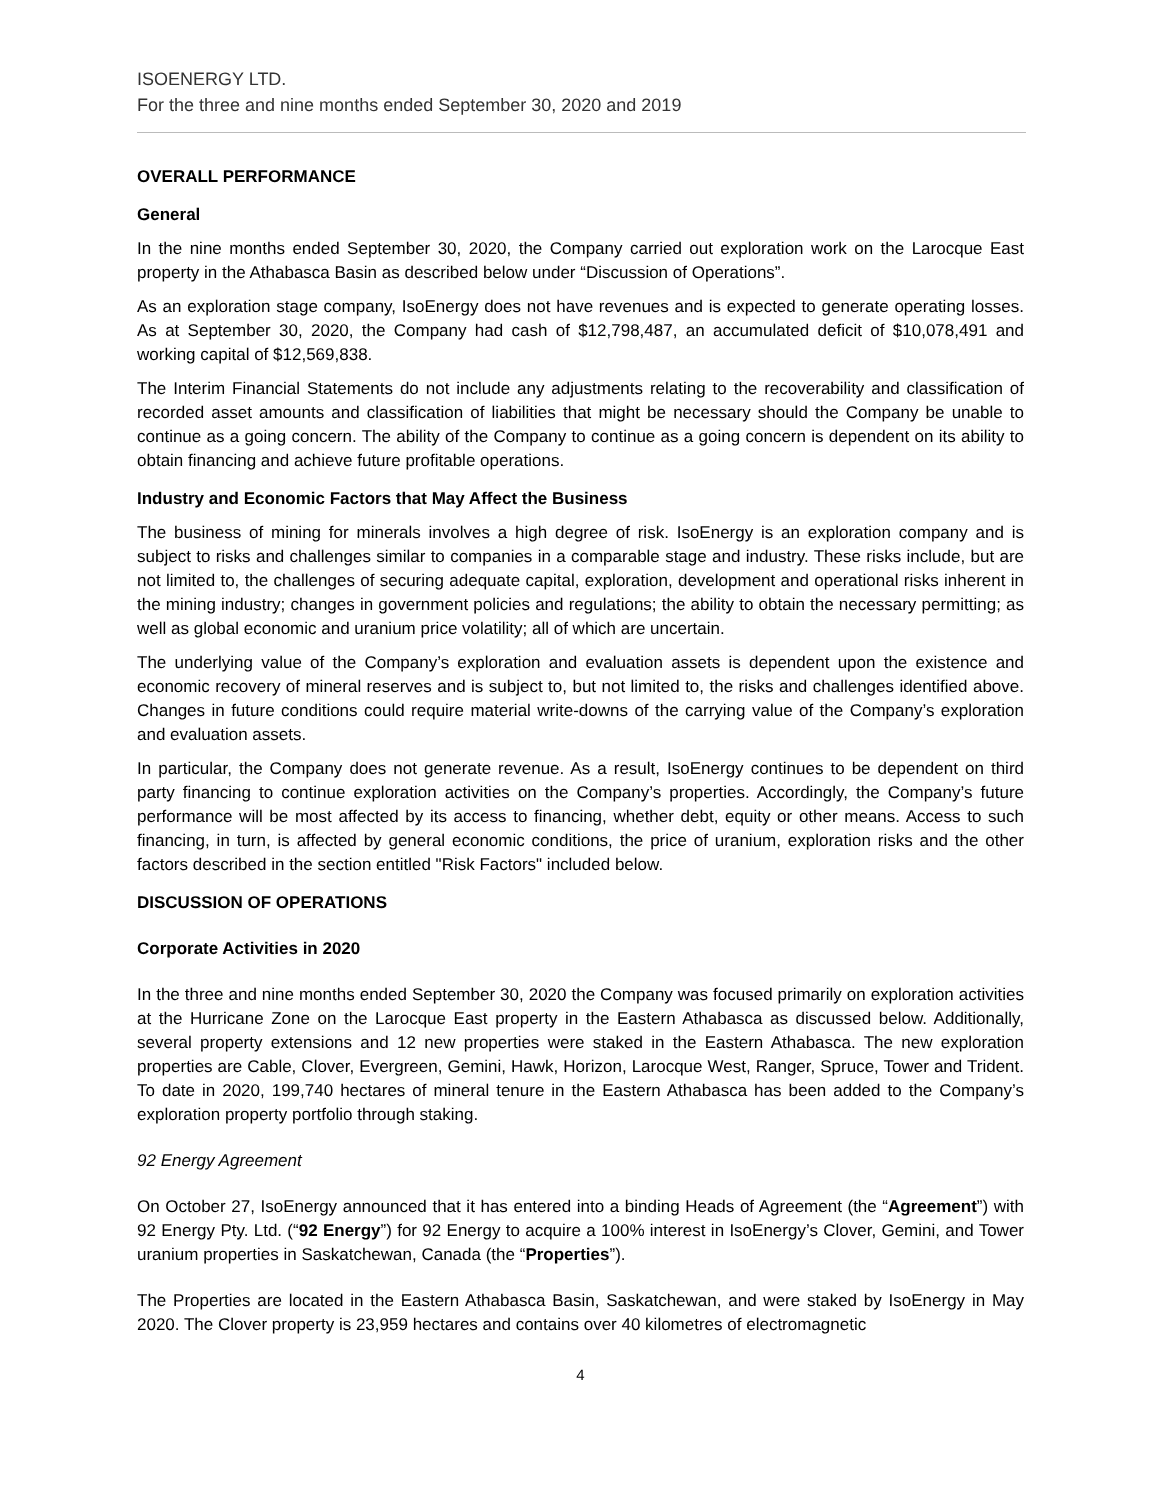ISOENERGY LTD.
For the three and nine months ended September 30, 2020 and 2019
OVERALL PERFORMANCE
General
In the nine months ended September 30, 2020, the Company carried out exploration work on the Larocque East property in the Athabasca Basin as described below under “Discussion of Operations”.
As an exploration stage company, IsoEnergy does not have revenues and is expected to generate operating losses. As at September 30, 2020, the Company had cash of $12,798,487, an accumulated deficit of $10,078,491 and working capital of $12,569,838.
The Interim Financial Statements do not include any adjustments relating to the recoverability and classification of recorded asset amounts and classification of liabilities that might be necessary should the Company be unable to continue as a going concern. The ability of the Company to continue as a going concern is dependent on its ability to obtain financing and achieve future profitable operations.
Industry and Economic Factors that May Affect the Business
The business of mining for minerals involves a high degree of risk. IsoEnergy is an exploration company and is subject to risks and challenges similar to companies in a comparable stage and industry. These risks include, but are not limited to, the challenges of securing adequate capital, exploration, development and operational risks inherent in the mining industry; changes in government policies and regulations; the ability to obtain the necessary permitting; as well as global economic and uranium price volatility; all of which are uncertain.
The underlying value of the Company’s exploration and evaluation assets is dependent upon the existence and economic recovery of mineral reserves and is subject to, but not limited to, the risks and challenges identified above. Changes in future conditions could require material write-downs of the carrying value of the Company’s exploration and evaluation assets.
In particular, the Company does not generate revenue. As a result, IsoEnergy continues to be dependent on third party financing to continue exploration activities on the Company’s properties. Accordingly, the Company’s future performance will be most affected by its access to financing, whether debt, equity or other means. Access to such financing, in turn, is affected by general economic conditions, the price of uranium, exploration risks and the other factors described in the section entitled "Risk Factors" included below.
DISCUSSION OF OPERATIONS
Corporate Activities in 2020
In the three and nine months ended September 30, 2020 the Company was focused primarily on exploration activities at the Hurricane Zone on the Larocque East property in the Eastern Athabasca as discussed below. Additionally, several property extensions and 12 new properties were staked in the Eastern Athabasca. The new exploration properties are Cable, Clover, Evergreen, Gemini, Hawk, Horizon, Larocque West, Ranger, Spruce, Tower and Trident. To date in 2020, 199,740 hectares of mineral tenure in the Eastern Athabasca has been added to the Company’s exploration property portfolio through staking.
92 Energy Agreement
On October 27, IsoEnergy announced that it has entered into a binding Heads of Agreement (the “Agreement”) with 92 Energy Pty. Ltd. (“92 Energy”) for 92 Energy to acquire a 100% interest in IsoEnergy’s Clover, Gemini, and Tower uranium properties in Saskatchewan, Canada (the “Properties”).
The Properties are located in the Eastern Athabasca Basin, Saskatchewan, and were staked by IsoEnergy in May 2020. The Clover property is 23,959 hectares and contains over 40 kilometres of electromagnetic
4